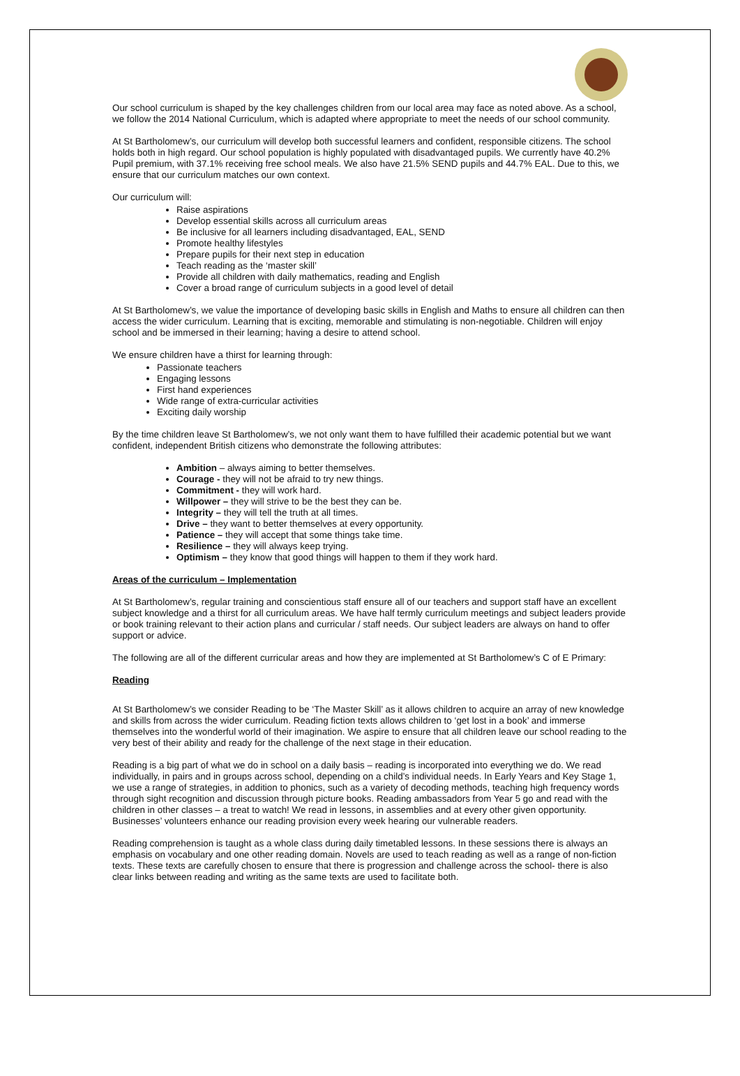Our school curriculum is shaped by the key challenges children from our local area may face as noted above. As a school, we follow the 2014 National Curriculum, which is adapted where appropriate to meet the needs of our school community.
At St Bartholomew’s, our curriculum will develop both successful learners and confident, responsible citizens. The school holds both in high regard. Our school population is highly populated with disadvantaged pupils. We currently have 40.2% Pupil premium, with 37.1% receiving free school meals. We also have 21.5% SEND pupils and 44.7% EAL. Due to this, we ensure that our curriculum matches our own context.
Our curriculum will:
Raise aspirations
Develop essential skills across all curriculum areas
Be inclusive for all learners including disadvantaged, EAL, SEND
Promote healthy lifestyles
Prepare pupils for their next step in education
Teach reading as the ‘master skill’
Provide all children with daily mathematics, reading and English
Cover a broad range of curriculum subjects in a good level of detail
At St Bartholomew’s, we value the importance of developing basic skills in English and Maths to ensure all children can then access the wider curriculum. Learning that is exciting, memorable and stimulating is non-negotiable. Children will enjoy school and be immersed in their learning; having a desire to attend school.
We ensure children have a thirst for learning through:
Passionate teachers
Engaging lessons
First hand experiences
Wide range of extra-curricular activities
Exciting daily worship
By the time children leave St Bartholomew’s, we not only want them to have fulfilled their academic potential but we want confident, independent British citizens who demonstrate the following attributes:
Ambition – always aiming to better themselves.
Courage - they will not be afraid to try new things.
Commitment - they will work hard.
Willpower – they will strive to be the best they can be.
Integrity – they will tell the truth at all times.
Drive – they want to better themselves at every opportunity.
Patience – they will accept that some things take time.
Resilience – they will always keep trying.
Optimism – they know that good things will happen to them if they work hard.
Areas of the curriculum – Implementation
At St Bartholomew’s, regular training and conscientious staff ensure all of our teachers and support staff have an excellent subject knowledge and a thirst for all curriculum areas. We have half termly curriculum meetings and subject leaders provide or book training relevant to their action plans and curricular / staff needs. Our subject leaders are always on hand to offer support or advice.
The following are all of the different curricular areas and how they are implemented at St Bartholomew’s C of E Primary:
Reading
At St Bartholomew’s we consider Reading to be ‘The Master Skill’ as it allows children to acquire an array of new knowledge and skills from across the wider curriculum. Reading fiction texts allows children to ‘get lost in a book’ and immerse themselves into the wonderful world of their imagination. We aspire to ensure that all children leave our school reading to the very best of their ability and ready for the challenge of the next stage in their education.
Reading is a big part of what we do in school on a daily basis – reading is incorporated into everything we do. We read individually, in pairs and in groups across school, depending on a child’s individual needs. In Early Years and Key Stage 1, we use a range of strategies, in addition to phonics, such as a variety of decoding methods, teaching high frequency words through sight recognition and discussion through picture books. Reading ambassadors from Year 5 go and read with the children in other classes – a treat to watch! We read in lessons, in assemblies and at every other given opportunity. Businesses’ volunteers enhance our reading provision every week hearing our vulnerable readers.
Reading comprehension is taught as a whole class during daily timetabled lessons. In these sessions there is always an emphasis on vocabulary and one other reading domain. Novels are used to teach reading as well as a range of non-fiction texts. These texts are carefully chosen to ensure that there is progression and challenge across the school- there is also clear links between reading and writing as the same texts are used to facilitate both.